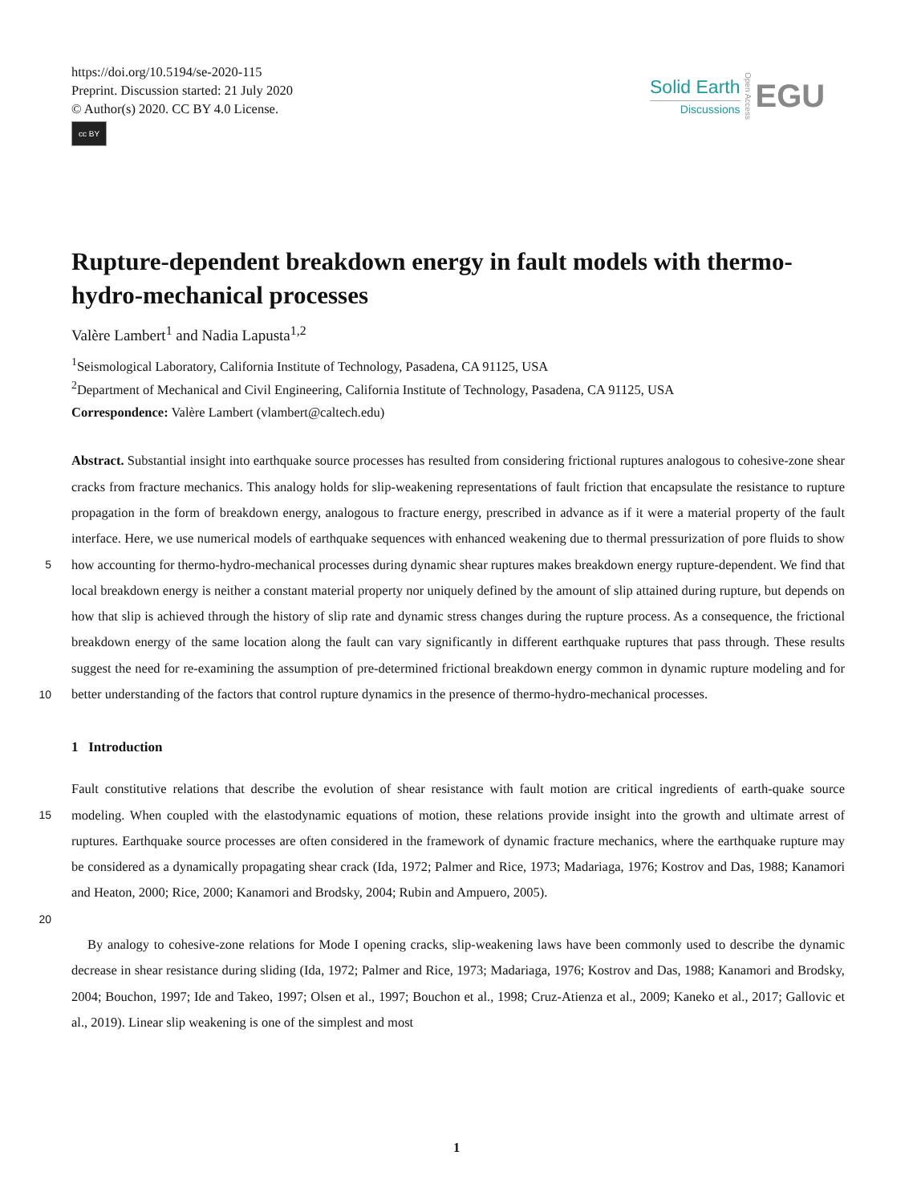https://doi.org/10.5194/se-2020-115
Preprint. Discussion started: 21 July 2020
© Author(s) 2020. CC BY 4.0 License.
cc BY
Solid Earth
Discussions
Open Access
EGU
Rupture-dependent breakdown energy in fault models with thermo-hydro-mechanical processes
Valère Lambert<sup>1</sup> and Nadia Lapusta<sup>1,2</sup>
<sup>1</sup> Seismological Laboratory, California Institute of Technology, Pasadena, CA 91125, USA
<sup>2</sup> Department of Mechanical and Civil Engineering, California Institute of Technology, Pasadena, CA 91125, USA
Correspondence: Valère Lambert (vlambert@caltech.edu)
Abstract. Substantial insight into earthquake source processes has resulted from considering frictional ruptures analogous to cohesive-zone shear cracks from fracture mechanics. This analogy holds for slip-weakening representations of fault friction that encapsulate the resistance to rupture propagation in the form of breakdown energy, analogous to fracture energy, prescribed in advance as if it were a material property of the fault interface. Here, we use numerical models of earthquake sequences
5
with enhanced weakening due to thermal pressurization of pore fluids to show how accounting for thermo-hydro-mechanical processes during dynamic shear ruptures makes breakdown energy rupture-dependent. We find that local breakdown energy is neither a constant material property nor uniquely defined by the amount of slip attained during rupture, but depends on how that slip is achieved through the history of slip rate and dynamic stress changes during the rupture process. As a consequence, the frictional breakdown energy of the same location along the fault can vary significantly in different earthquake ruptures that
10
pass through. These results suggest the need for re-examining the assumption of pre-determined frictional breakdown energy common in dynamic rupture modeling and for better understanding of the factors that control rupture dynamics in the presence of thermo-hydro-mechanical processes.
1 Introduction
Fault constitutive relations that describe the evolution of shear resistance with fault motion are critical ingredients of earth-
15
quake source modeling. When coupled with the elastodynamic equations of motion, these relations provide insight into the growth and ultimate arrest of ruptures. Earthquake source processes are often considered in the framework of dynamic fracture mechanics, where the earthquake rupture may be considered as a dynamically propagating shear crack (Ida, 1972; Palmer and Rice, 1973; Madariaga, 1976; Kostrov and Das, 1988; Kanamori and Heaton, 2000; Rice, 2000; Kanamori and Brodsky, 2004; Rubin and Ampuero, 2005).
20
By analogy to cohesive-zone relations for Mode I opening cracks, slip-weakening laws have been commonly used to describe the dynamic decrease in shear resistance during sliding (Ida, 1972; Palmer and Rice, 1973; Madariaga, 1976; Kostrov and Das, 1988; Kanamori and Brodsky, 2004; Bouchon, 1997; Ide and Takeo, 1997; Olsen et al., 1997; Bouchon et al., 1998; Cruz-Atienza et al., 2009; Kaneko et al., 2017; Gallovic et al., 2019). Linear slip weakening is one of the simplest and most
1